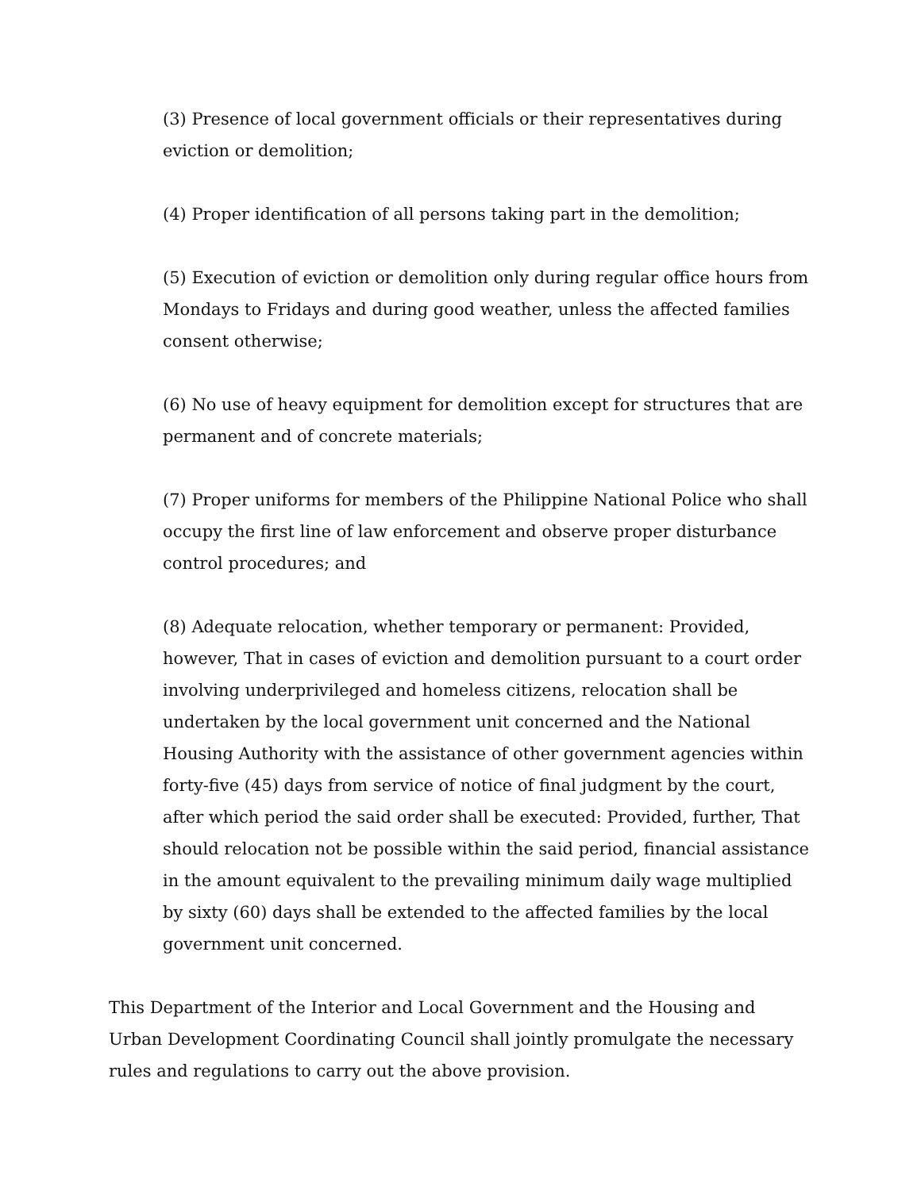(3) Presence of local government officials or their representatives during eviction or demolition;
(4) Proper identification of all persons taking part in the demolition;
(5) Execution of eviction or demolition only during regular office hours from Mondays to Fridays and during good weather, unless the affected families consent otherwise;
(6) No use of heavy equipment for demolition except for structures that are permanent and of concrete materials;
(7) Proper uniforms for members of the Philippine National Police who shall occupy the first line of law enforcement and observe proper disturbance control procedures; and
(8) Adequate relocation, whether temporary or permanent: Provided, however, That in cases of eviction and demolition pursuant to a court order involving underprivileged and homeless citizens, relocation shall be undertaken by the local government unit concerned and the National Housing Authority with the assistance of other government agencies within forty-five (45) days from service of notice of final judgment by the court, after which period the said order shall be executed: Provided, further, That should relocation not be possible within the said period, financial assistance in the amount equivalent to the prevailing minimum daily wage multiplied by sixty (60) days shall be extended to the affected families by the local government unit concerned.
This Department of the Interior and Local Government and the Housing and Urban Development Coordinating Council shall jointly promulgate the necessary rules and regulations to carry out the above provision.